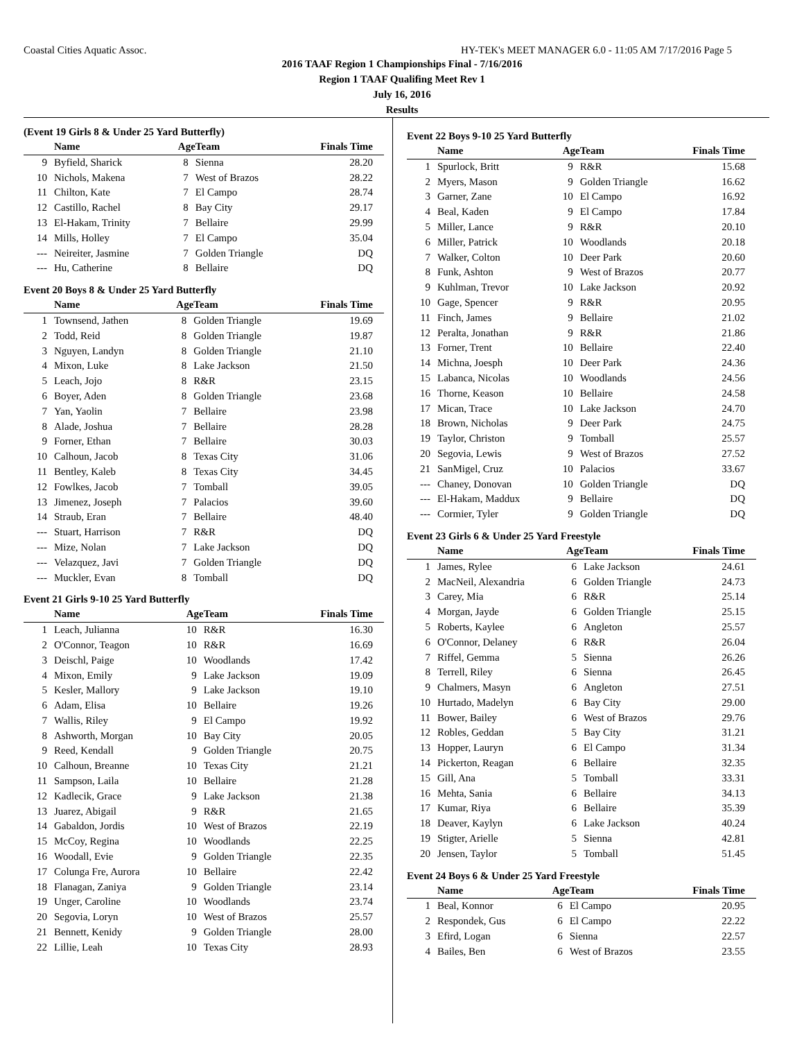Coastal Cities Aquatic Assoc. HY-TEK's MEET MANAGER 6.0 - 11:05 AM 7/17/2016 Page 5
2016 TAAF Region 1 Championships Final - 7/16/2016
Region 1 TAAF Qualifing Meet Rev 1
July 16, 2016
Results
(Event 19 Girls 8 & Under 25 Yard Butterfly)
| | Name | Age | Team | Finals Time |
| --- | --- | --- | --- | --- |
| 9 | Byfield, Sharick | 8 | Sienna | 28.20 |
| 10 | Nichols, Makena | 7 | West of Brazos | 28.22 |
| 11 | Chilton, Kate | 7 | El Campo | 28.74 |
| 12 | Castillo, Rachel | 8 | Bay City | 29.17 |
| 13 | El-Hakam, Trinity | 7 | Bellaire | 29.99 |
| 14 | Mills, Holley | 7 | El Campo | 35.04 |
| --- | Neireiter, Jasmine | 7 | Golden Triangle | DQ |
| --- | Hu, Catherine | 8 | Bellaire | DQ |
Event 20 Boys 8 & Under 25 Yard Butterfly
| | Name | Age | Team | Finals Time |
| --- | --- | --- | --- | --- |
| 1 | Townsend, Jathen | 8 | Golden Triangle | 19.69 |
| 2 | Todd, Reid | 8 | Golden Triangle | 19.87 |
| 3 | Nguyen, Landyn | 8 | Golden Triangle | 21.10 |
| 4 | Mixon, Luke | 8 | Lake Jackson | 21.50 |
| 5 | Leach, Jojo | 8 | R&R | 23.15 |
| 6 | Boyer, Aden | 8 | Golden Triangle | 23.68 |
| 7 | Yan, Yaolin | 7 | Bellaire | 23.98 |
| 8 | Alade, Joshua | 7 | Bellaire | 28.28 |
| 9 | Forner, Ethan | 7 | Bellaire | 30.03 |
| 10 | Calhoun, Jacob | 8 | Texas City | 31.06 |
| 11 | Bentley, Kaleb | 8 | Texas City | 34.45 |
| 12 | Fowlkes, Jacob | 7 | Tomball | 39.05 |
| 13 | Jimenez, Joseph | 7 | Palacios | 39.60 |
| 14 | Straub, Eran | 7 | Bellaire | 48.40 |
| --- | Stuart, Harrison | 7 | R&R | DQ |
| --- | Mize, Nolan | 7 | Lake Jackson | DQ |
| --- | Velazquez, Javi | 7 | Golden Triangle | DQ |
| --- | Muckler, Evan | 8 | Tomball | DQ |
Event 21 Girls 9-10 25 Yard Butterfly
| | Name | Age | Team | Finals Time |
| --- | --- | --- | --- | --- |
| 1 | Leach, Julianna | 10 | R&R | 16.30 |
| 2 | O'Connor, Teagon | 10 | R&R | 16.69 |
| 3 | Deischl, Paige | 10 | Woodlands | 17.42 |
| 4 | Mixon, Emily | 9 | Lake Jackson | 19.09 |
| 5 | Kesler, Mallory | 9 | Lake Jackson | 19.10 |
| 6 | Adam, Elisa | 10 | Bellaire | 19.26 |
| 7 | Wallis, Riley | 9 | El Campo | 19.92 |
| 8 | Ashworth, Morgan | 10 | Bay City | 20.05 |
| 9 | Reed, Kendall | 9 | Golden Triangle | 20.75 |
| 10 | Calhoun, Breanne | 10 | Texas City | 21.21 |
| 11 | Sampson, Laila | 10 | Bellaire | 21.28 |
| 12 | Kadlecik, Grace | 9 | Lake Jackson | 21.38 |
| 13 | Juarez, Abigail | 9 | R&R | 21.65 |
| 14 | Gabaldon, Jordis | 10 | West of Brazos | 22.19 |
| 15 | McCoy, Regina | 10 | Woodlands | 22.25 |
| 16 | Woodall, Evie | 9 | Golden Triangle | 22.35 |
| 17 | Colunga Fre, Aurora | 10 | Bellaire | 22.42 |
| 18 | Flanagan, Zaniya | 9 | Golden Triangle | 23.14 |
| 19 | Unger, Caroline | 10 | Woodlands | 23.74 |
| 20 | Segovia, Loryn | 10 | West of Brazos | 25.57 |
| 21 | Bennett, Kenidy | 9 | Golden Triangle | 28.00 |
| 22 | Lillie, Leah | 10 | Texas City | 28.93 |
Event 22 Boys 9-10 25 Yard Butterfly
| | Name | Age | Team | Finals Time |
| --- | --- | --- | --- | --- |
| 1 | Spurlock, Britt | 9 | R&R | 15.68 |
| 2 | Myers, Mason | 9 | Golden Triangle | 16.62 |
| 3 | Garner, Zane | 10 | El Campo | 16.92 |
| 4 | Beal, Kaden | 9 | El Campo | 17.84 |
| 5 | Miller, Lance | 9 | R&R | 20.10 |
| 6 | Miller, Patrick | 10 | Woodlands | 20.18 |
| 7 | Walker, Colton | 10 | Deer Park | 20.60 |
| 8 | Funk, Ashton | 9 | West of Brazos | 20.77 |
| 9 | Kuhlman, Trevor | 10 | Lake Jackson | 20.92 |
| 10 | Gage, Spencer | 9 | R&R | 20.95 |
| 11 | Finch, James | 9 | Bellaire | 21.02 |
| 12 | Peralta, Jonathan | 9 | R&R | 21.86 |
| 13 | Forner, Trent | 10 | Bellaire | 22.40 |
| 14 | Michna, Joesph | 10 | Deer Park | 24.36 |
| 15 | Labanca, Nicolas | 10 | Woodlands | 24.56 |
| 16 | Thorne, Keason | 10 | Bellaire | 24.58 |
| 17 | Mican, Trace | 10 | Lake Jackson | 24.70 |
| 18 | Brown, Nicholas | 9 | Deer Park | 24.75 |
| 19 | Taylor, Christon | 9 | Tomball | 25.57 |
| 20 | Segovia, Lewis | 9 | West of Brazos | 27.52 |
| 21 | SanMigel, Cruz | 10 | Palacios | 33.67 |
| --- | Chaney, Donovan | 10 | Golden Triangle | DQ |
| --- | El-Hakam, Maddux | 9 | Bellaire | DQ |
| --- | Cormier, Tyler | 9 | Golden Triangle | DQ |
Event 23 Girls 6 & Under 25 Yard Freestyle
| | Name | Age | Team | Finals Time |
| --- | --- | --- | --- | --- |
| 1 | James, Rylee | 6 | Lake Jackson | 24.61 |
| 2 | MacNeil, Alexandria | 6 | Golden Triangle | 24.73 |
| 3 | Carey, Mia | 6 | R&R | 25.14 |
| 4 | Morgan, Jayde | 6 | Golden Triangle | 25.15 |
| 5 | Roberts, Kaylee | 6 | Angleton | 25.57 |
| 6 | O'Connor, Delaney | 6 | R&R | 26.04 |
| 7 | Riffel, Gemma | 5 | Sienna | 26.26 |
| 8 | Terrell, Riley | 6 | Sienna | 26.45 |
| 9 | Chalmers, Masyn | 6 | Angleton | 27.51 |
| 10 | Hurtado, Madelyn | 6 | Bay City | 29.00 |
| 11 | Bower, Bailey | 6 | West of Brazos | 29.76 |
| 12 | Robles, Geddan | 5 | Bay City | 31.21 |
| 13 | Hopper, Lauryn | 6 | El Campo | 31.34 |
| 14 | Pickerton, Reagan | 6 | Bellaire | 32.35 |
| 15 | Gill, Ana | 5 | Tomball | 33.31 |
| 16 | Mehta, Sania | 6 | Bellaire | 34.13 |
| 17 | Kumar, Riya | 6 | Bellaire | 35.39 |
| 18 | Deaver, Kaylyn | 6 | Lake Jackson | 40.24 |
| 19 | Stigter, Arielle | 5 | Sienna | 42.81 |
| 20 | Jensen, Taylor | 5 | Tomball | 51.45 |
Event 24 Boys 6 & Under 25 Yard Freestyle
| | Name | Age | Team | Finals Time |
| --- | --- | --- | --- | --- |
| 1 | Beal, Konnor | 6 | El Campo | 20.95 |
| 2 | Respondek, Gus | 6 | El Campo | 22.22 |
| 3 | Efird, Logan | 6 | Sienna | 22.57 |
| 4 | Bailes, Ben | 6 | West of Brazos | 23.55 |